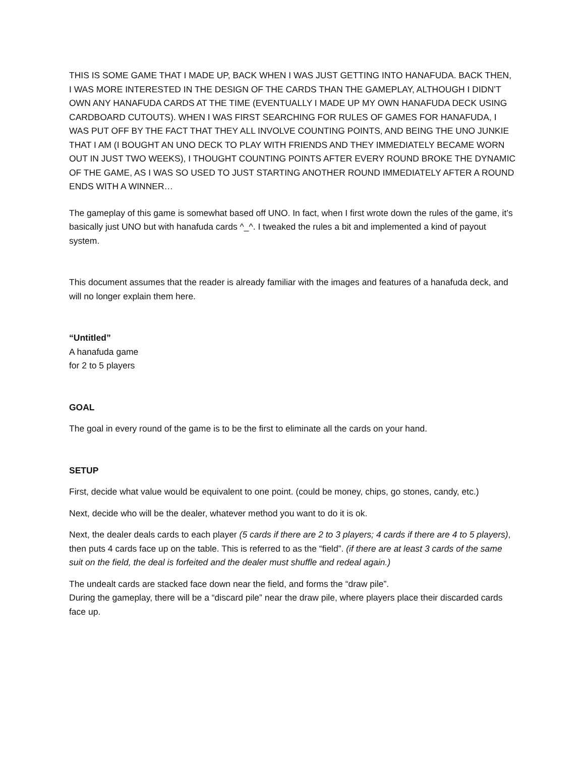THIS IS SOME GAME THAT I MADE UP, BACK WHEN I WAS JUST GETTING INTO HANAFUDA. BACK THEN, I WAS MORE INTERESTED IN THE DESIGN OF THE CARDS THAN THE GAMEPLAY, ALTHOUGH I DIDN’T OWN ANY HANAFUDA CARDS AT THE TIME (EVENTUALLY I MADE UP MY OWN HANAFUDA DECK USING CARDBOARD CUTOUTS). WHEN I WAS FIRST SEARCHING FOR RULES OF GAMES FOR HANAFUDA, I WAS PUT OFF BY THE FACT THAT THEY ALL INVOLVE COUNTING POINTS, AND BEING THE UNO JUNKIE THAT I AM (I BOUGHT AN UNO DECK TO PLAY WITH FRIENDS AND THEY IMMEDIATELY BECAME WORN OUT IN JUST TWO WEEKS), I THOUGHT COUNTING POINTS AFTER EVERY ROUND BROKE THE DYNAMIC OF THE GAME, AS I WAS SO USED TO JUST STARTING ANOTHER ROUND IMMEDIATELY AFTER A ROUND ENDS WITH A WINNER…
The gameplay of this game is somewhat based off UNO. In fact, when I first wrote down the rules of the game, it’s basically just UNO but with hanafuda cards ^_^. I tweaked the rules a bit and implemented a kind of payout system.
This document assumes that the reader is already familiar with the images and features of a hanafuda deck, and will no longer explain them here.
“Untitled”
A hanafuda game
for 2 to 5 players
GOAL
The goal in every round of the game is to be the first to eliminate all the cards on your hand.
SETUP
First, decide what value would be equivalent to one point. (could be money, chips, go stones, candy, etc.)
Next, decide who will be the dealer, whatever method you want to do it is ok.
Next, the dealer deals cards to each player (5 cards if there are 2 to 3 players; 4 cards if there are 4 to 5 players), then puts 4 cards face up on the table. This is referred to as the “field”. (if there are at least 3 cards of the same suit on the field, the deal is forfeited and the dealer must shuffle and redeal again.)
The undealt cards are stacked face down near the field, and forms the “draw pile”.
During the gameplay, there will be a “discard pile” near the draw pile, where players place their discarded cards face up.